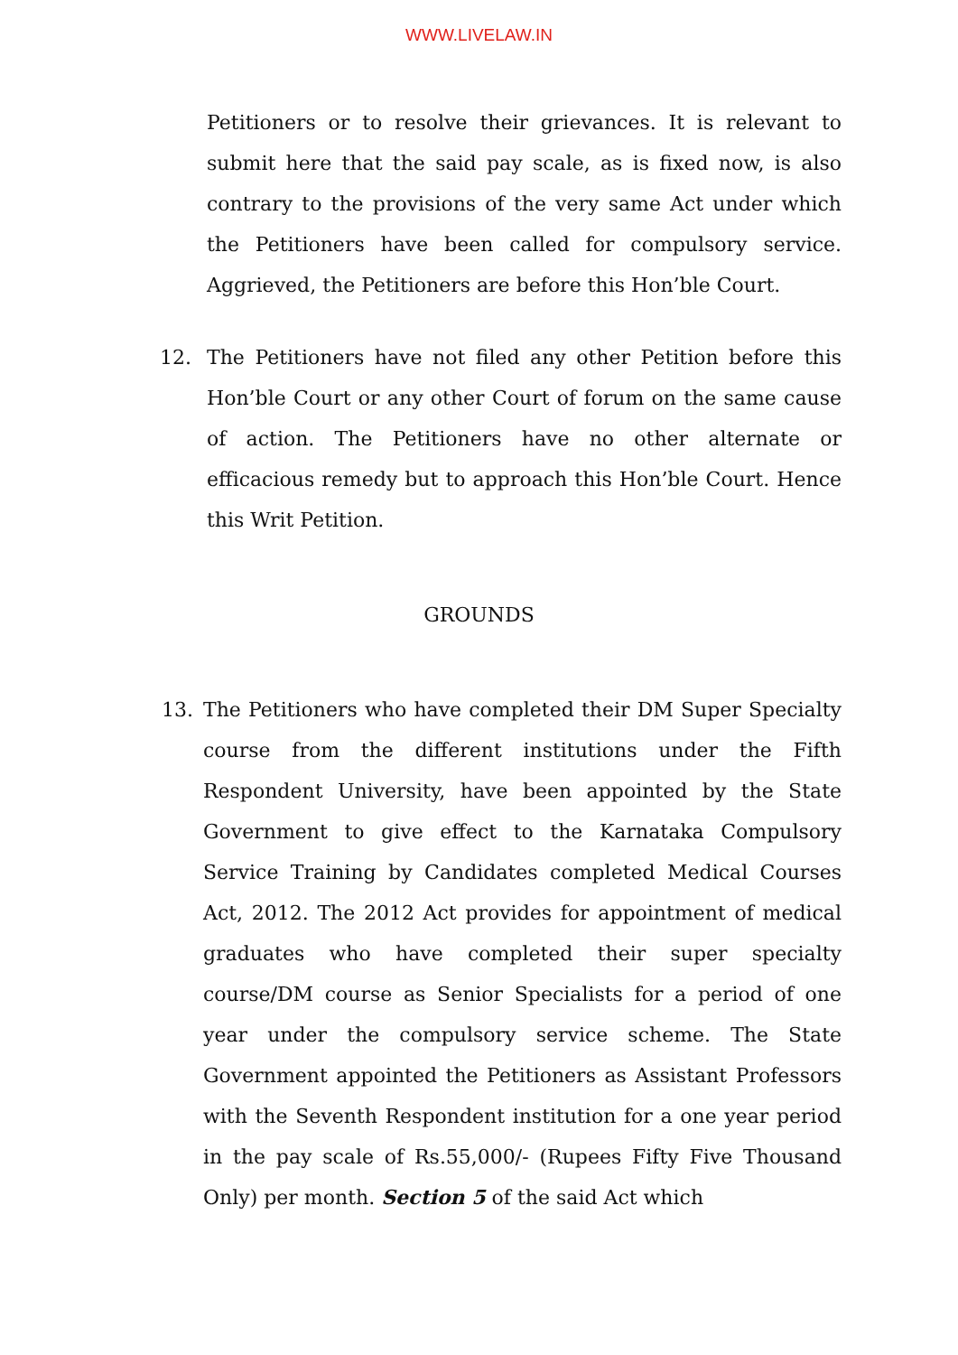WWW.LIVELAW.IN
Petitioners or to resolve their grievances. It is relevant to submit here that the said pay scale, as is fixed now, is also contrary to the provisions of the very same Act under which the Petitioners have been called for compulsory service. Aggrieved, the Petitioners are before this Hon’ble Court.
12. The Petitioners have not filed any other Petition before this Hon’ble Court or any other Court of forum on the same cause of action. The Petitioners have no other alternate or efficacious remedy but to approach this Hon’ble Court. Hence this Writ Petition.
GROUNDS
13. The Petitioners who have completed their DM Super Specialty course from the different institutions under the Fifth Respondent University, have been appointed by the State Government to give effect to the Karnataka Compulsory Service Training by Candidates completed Medical Courses Act, 2012. The 2012 Act provides for appointment of medical graduates who have completed their super specialty course/DM course as Senior Specialists for a period of one year under the compulsory service scheme. The State Government appointed the Petitioners as Assistant Professors with the Seventh Respondent institution for a one year period in the pay scale of Rs.55,000/- (Rupees Fifty Five Thousand Only) per month. Section 5 of the said Act which